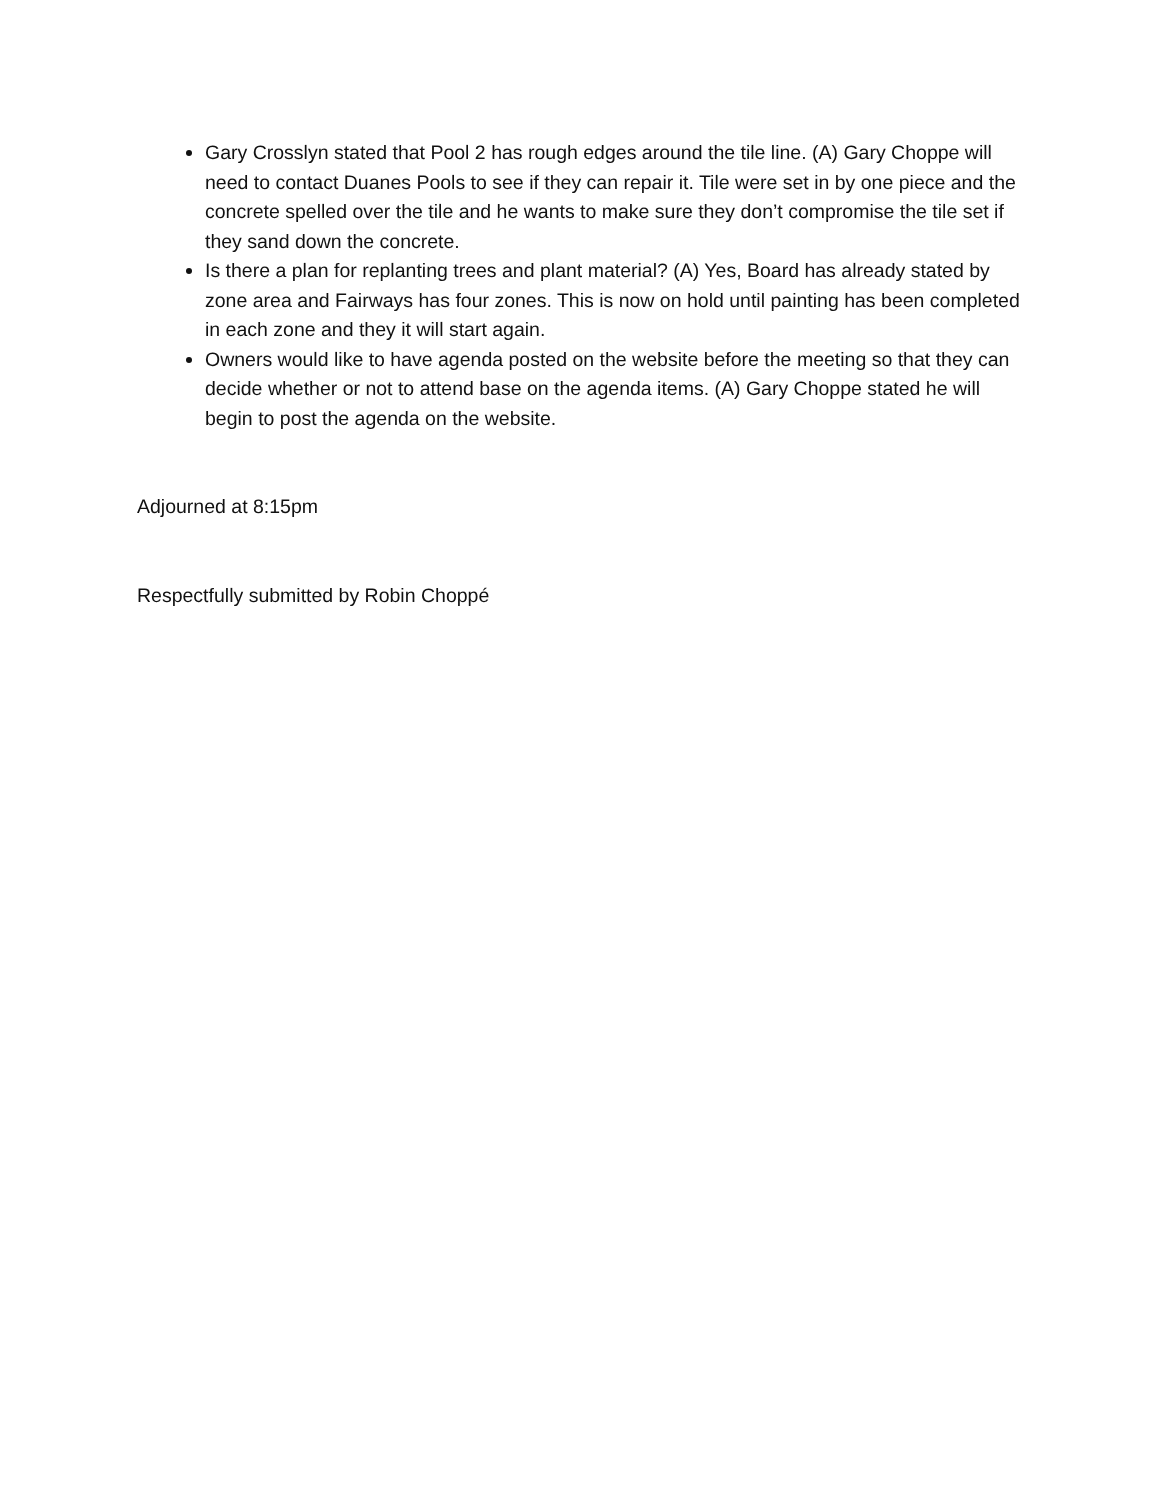Gary Crosslyn stated that Pool 2 has rough edges around the tile line. (A) Gary Choppe will need to contact Duanes Pools to see if they can repair it. Tile were set in by one piece and the concrete spelled over the tile and he wants to make sure they don’t compromise the tile set if they sand down the concrete.
Is there a plan for replanting trees and plant material? (A) Yes, Board has already stated by zone area and Fairways has four zones. This is now on hold until painting has been completed in each zone and they it will start again.
Owners would like to have agenda posted on the website before the meeting so that they can decide whether or not to attend base on the agenda items. (A) Gary Choppe stated he will begin to post the agenda on the website.
Adjourned at 8:15pm
Respectfully submitted by Robin Choppé